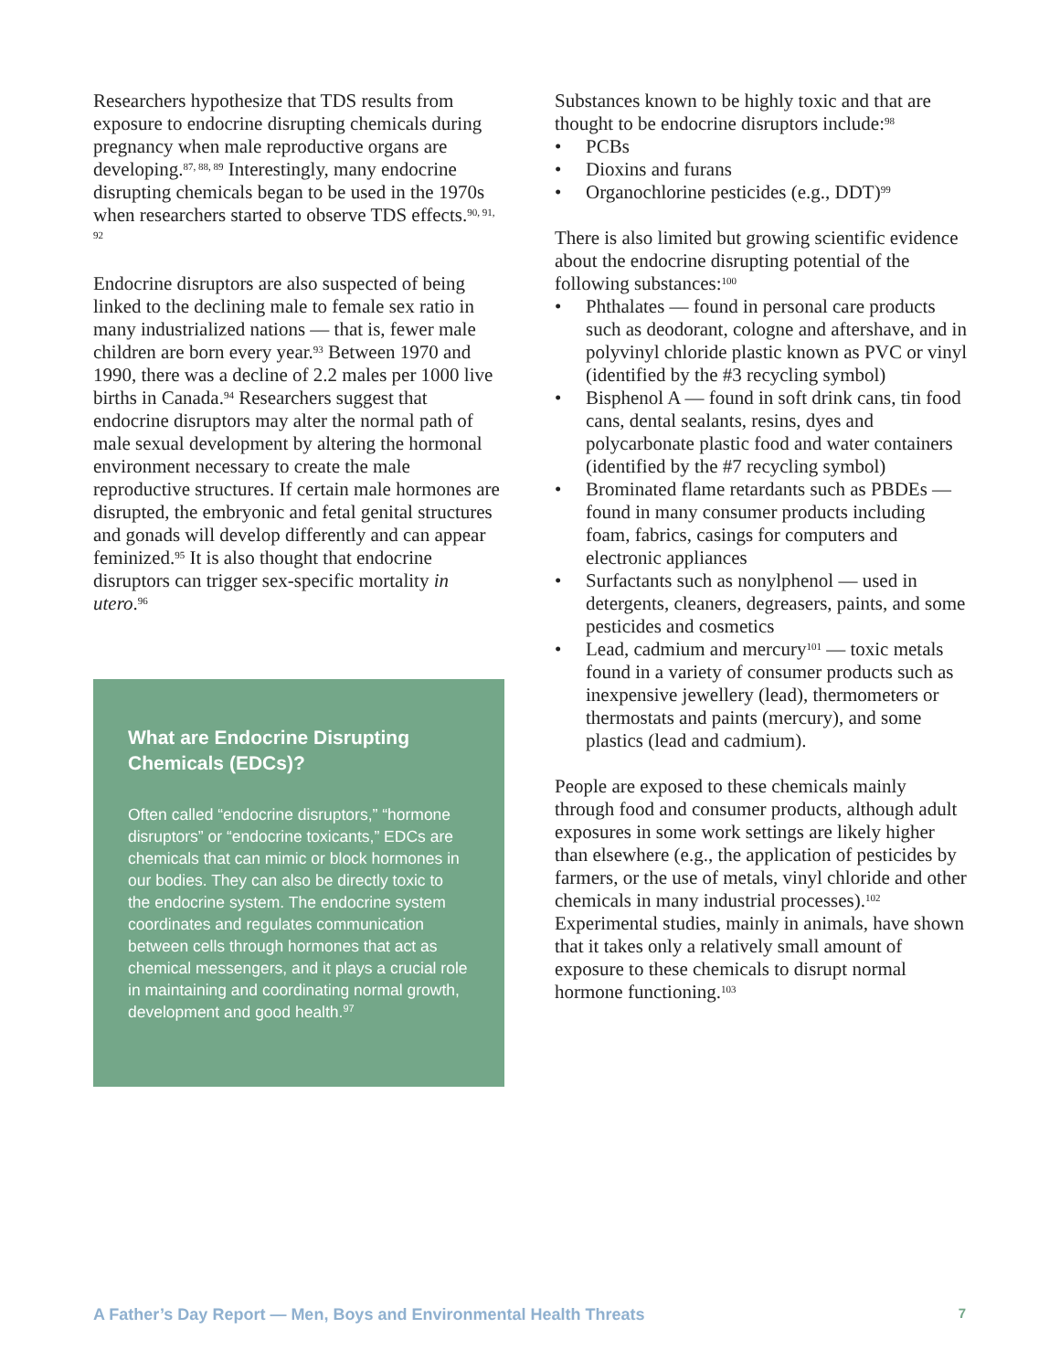Researchers hypothesize that TDS results from exposure to endocrine disrupting chemicals during pregnancy when male reproductive organs are developing.<sup>87, 88, 89</sup> Interestingly, many endocrine disrupting chemicals began to be used in the 1970s when researchers started to observe TDS effects.<sup>90, 91, 92</sup>
Endocrine disruptors are also suspected of being linked to the declining male to female sex ratio in many industrialized nations — that is, fewer male children are born every year.<sup>93</sup> Between 1970 and 1990, there was a decline of 2.2 males per 1000 live births in Canada.<sup>94</sup> Researchers suggest that endocrine disruptors may alter the normal path of male sexual development by altering the hormonal environment necessary to create the male reproductive structures. If certain male hormones are disrupted, the embryonic and fetal genital structures and gonads will develop differently and can appear feminized.<sup>95</sup> It is also thought that endocrine disruptors can trigger sex-specific mortality in utero.<sup>96</sup>
What are Endocrine Disrupting Chemicals (EDCs)?
Often called “endocrine disruptors,” “hormone disruptors” or “endocrine toxicants,” EDCs are chemicals that can mimic or block hormones in our bodies. They can also be directly toxic to the endocrine system. The endocrine system coordinates and regulates communication between cells through hormones that act as chemical messengers, and it plays a crucial role in maintaining and coordinating normal growth, development and good health.<sup>97</sup>
Substances known to be highly toxic and that are thought to be endocrine disruptors include:<sup>98</sup>
• PCBs
• Dioxins and furans
• Organochlorine pesticides (e.g., DDT)<sup>99</sup>
There is also limited but growing scientific evidence about the endocrine disrupting potential of the following substances:<sup>100</sup>
• Phthalates — found in personal care products such as deodorant, cologne and aftershave, and in polyvinyl chloride plastic known as PVC or vinyl (identified by the #3 recycling symbol)
• Bisphenol A — found in soft drink cans, tin food cans, dental sealants, resins, dyes and polycarbonate plastic food and water containers (identified by the #7 recycling symbol)
• Brominated flame retardants such as PBDEs — found in many consumer products including foam, fabrics, casings for computers and electronic appliances
• Surfactants such as nonylphenol — used in detergents, cleaners, degreasers, paints, and some pesticides and cosmetics
• Lead, cadmium and mercury<sup>101</sup> — toxic metals found in a variety of consumer products such as inexpensive jewellery (lead), thermometers or thermostats and paints (mercury), and some plastics (lead and cadmium).
People are exposed to these chemicals mainly through food and consumer products, although adult exposures in some work settings are likely higher than elsewhere (e.g., the application of pesticides by farmers, or the use of metals, vinyl chloride and other chemicals in many industrial processes).<sup>102</sup> Experimental studies, mainly in animals, have shown that it takes only a relatively small amount of exposure to these chemicals to disrupt normal hormone functioning.<sup>103</sup>
A Father’s Day Report — Men, Boys and Environmental Health Threats 7